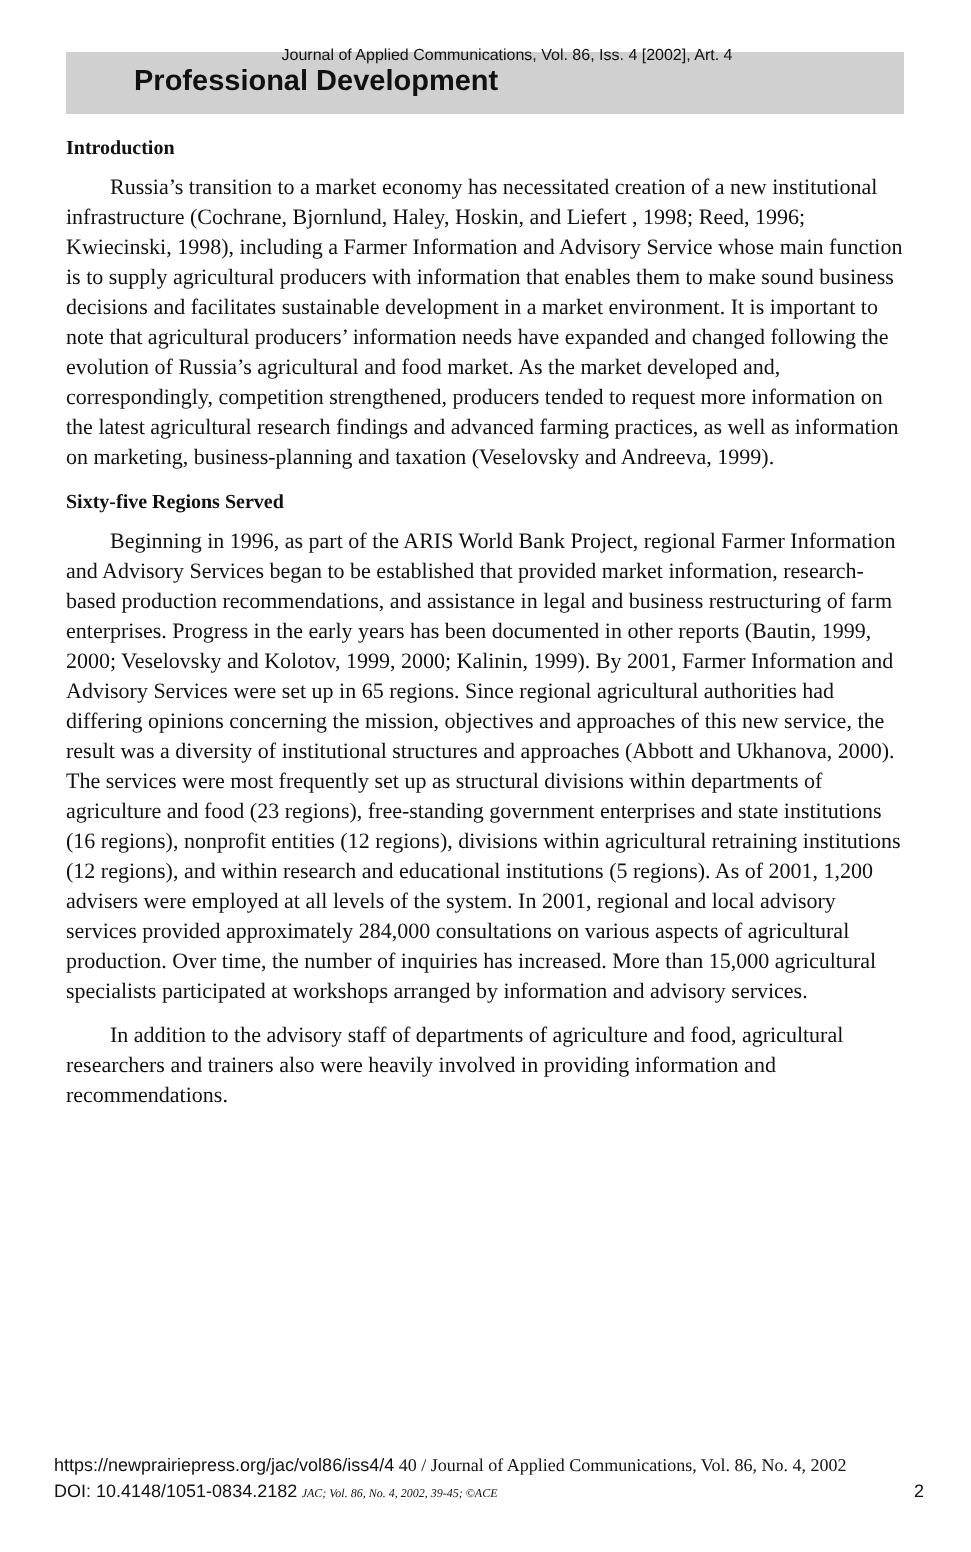Journal of Applied Communications, Vol. 86, Iss. 4 [2002], Art. 4
Professional Development
Introduction
Russia’s transition to a market economy has necessitated creation of a new institutional infrastructure (Cochrane, Bjornlund, Haley, Hoskin, and Liefert , 1998; Reed, 1996; Kwiecinski, 1998), including a Farmer Information and Advisory Service whose main function is to supply agricultural producers with information that enables them to make sound business decisions and facilitates sustainable development in a market environment. It is important to note that agricultural producers’ information needs have expanded and changed following the evolution of Russia’s agricultural and food market. As the market developed and, correspondingly, competition strengthened, producers tended to request more information on the latest agricultural research findings and advanced farming practices, as well as information on marketing, business-planning and taxation (Veselovsky and Andreeva, 1999).
Sixty-five Regions Served
Beginning in 1996, as part of the ARIS World Bank Project, regional Farmer Information and Advisory Services began to be established that provided market information, research-based production recommendations, and assistance in legal and business restructuring of farm enterprises. Progress in the early years has been documented in other reports (Bautin, 1999, 2000; Veselovsky and Kolotov, 1999, 2000; Kalinin, 1999). By 2001, Farmer Information and Advisory Services were set up in 65 regions. Since regional agricultural authorities had differing opinions concerning the mission, objectives and approaches of this new service, the result was a diversity of institutional structures and approaches (Abbott and Ukhanova, 2000). The services were most frequently set up as structural divisions within departments of agriculture and food (23 regions), free-standing government enterprises and state institutions (16 regions), nonprofit entities (12 regions), divisions within agricultural retraining institutions (12 regions), and within research and educational institutions (5 regions). As of 2001, 1,200 advisers were employed at all levels of the system. In 2001, regional and local advisory services provided approximately 284,000 consultations on various aspects of agricultural production. Over time, the number of inquiries has increased. More than 15,000 agricultural specialists participated at workshops arranged by information and advisory services.
In addition to the advisory staff of departments of agriculture and food, agricultural researchers and trainers also were heavily involved in providing information and recommendations.
https://newprairiepress.org/jac/vol86/iss4/4 40 / Journal of Applied Communications, Vol. 86, No. 4, 2002
DOI: 10.4148/1051-0834.2182 JAC; Vol. 86, No. 4, 2002, 39-45; ©ACE 2